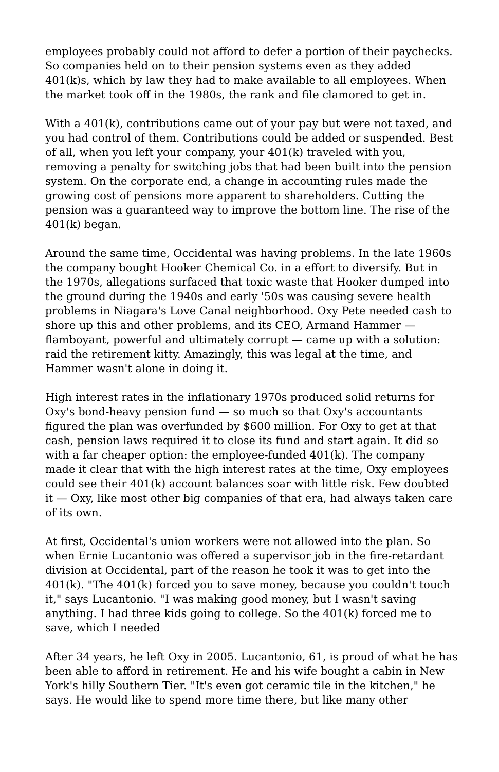employees probably could not afford to defer a portion of their paychecks. So companies held on to their pension systems even as they added 401(k)s, which by law they had to make available to all employees. When the market took off in the 1980s, the rank and file clamored to get in.
With a 401(k), contributions came out of your pay but were not taxed, and you had control of them. Contributions could be added or suspended. Best of all, when you left your company, your 401(k) traveled with you, removing a penalty for switching jobs that had been built into the pension system. On the corporate end, a change in accounting rules made the growing cost of pensions more apparent to shareholders. Cutting the pension was a guaranteed way to improve the bottom line. The rise of the 401(k) began.
Around the same time, Occidental was having problems. In the late 1960s the company bought Hooker Chemical Co. in a effort to diversify. But in the 1970s, allegations surfaced that toxic waste that Hooker dumped into the ground during the 1940s and early '50s was causing severe health problems in Niagara's Love Canal neighborhood. Oxy Pete needed cash to shore up this and other problems, and its CEO, Armand Hammer — flamboyant, powerful and ultimately corrupt — came up with a solution: raid the retirement kitty. Amazingly, this was legal at the time, and Hammer wasn't alone in doing it.
High interest rates in the inflationary 1970s produced solid returns for Oxy's bond-heavy pension fund — so much so that Oxy's accountants figured the plan was overfunded by $600 million. For Oxy to get at that cash, pension laws required it to close its fund and start again. It did so with a far cheaper option: the employee-funded 401(k). The company made it clear that with the high interest rates at the time, Oxy employees could see their 401(k) account balances soar with little risk. Few doubted it — Oxy, like most other big companies of that era, had always taken care of its own.
At first, Occidental's union workers were not allowed into the plan. So when Ernie Lucantonio was offered a supervisor job in the fire-retardant division at Occidental, part of the reason he took it was to get into the 401(k). "The 401(k) forced you to save money, because you couldn't touch it," says Lucantonio. "I was making good money, but I wasn't saving anything. I had three kids going to college. So the 401(k) forced me to save, which I needed
After 34 years, he left Oxy in 2005. Lucantonio, 61, is proud of what he has been able to afford in retirement. He and his wife bought a cabin in New York's hilly Southern Tier. "It's even got ceramic tile in the kitchen," he says. He would like to spend more time there, but like many other